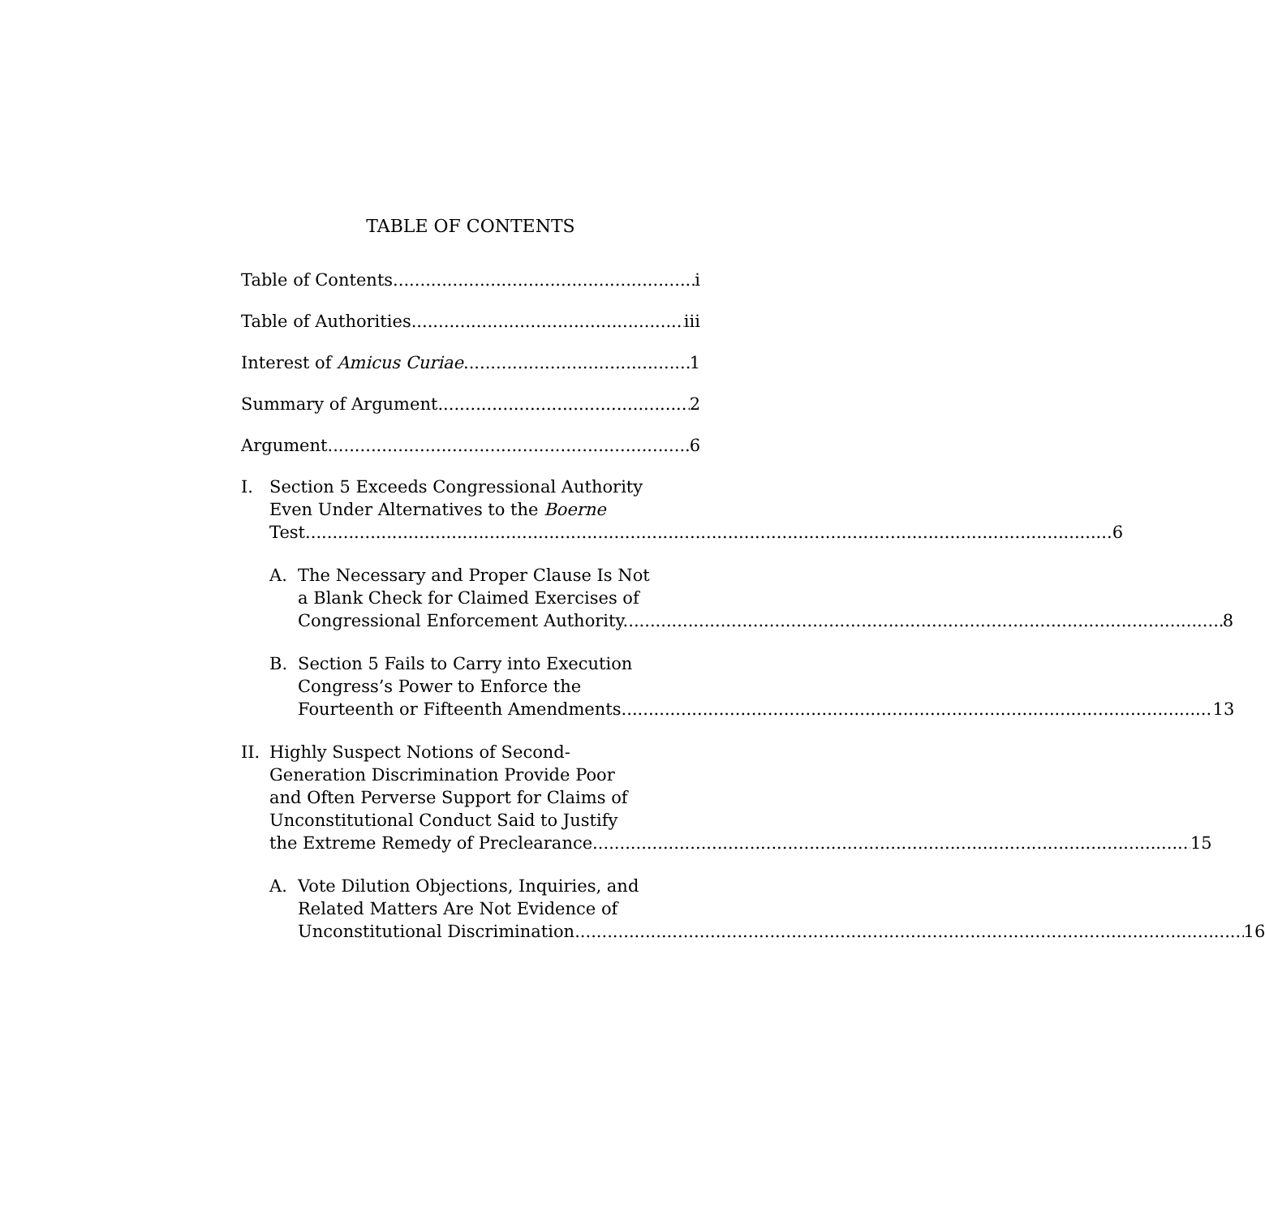TABLE OF CONTENTS
Table of Contents i
Table of Authorities iii
Interest of Amicus Curiae 1
Summary of Argument 2
Argument 6
I. Section 5 Exceeds Congressional Authority
Even Under Alternatives to the Boerne
Test. 6
A. The Necessary and Proper Clause Is Not
a Blank Check for Claimed Exercises of
Congressional Enforcement Authority. 8
B. Section 5 Fails to Carry into Execution
Congress’s Power to Enforce the
Fourteenth or Fifteenth Amendments 13
II.
Highly Suspect Notions of Second-
Generation Discrimination Provide Poor
and Often Perverse Support for Claims of
Unconstitutional Conduct Said to Justify
the Extreme Remedy of Preclearance. 15
A. Vote Dilution Objections, Inquiries, and
Related Matters Are Not Evidence of
Unconstitutional Discrimination. 16